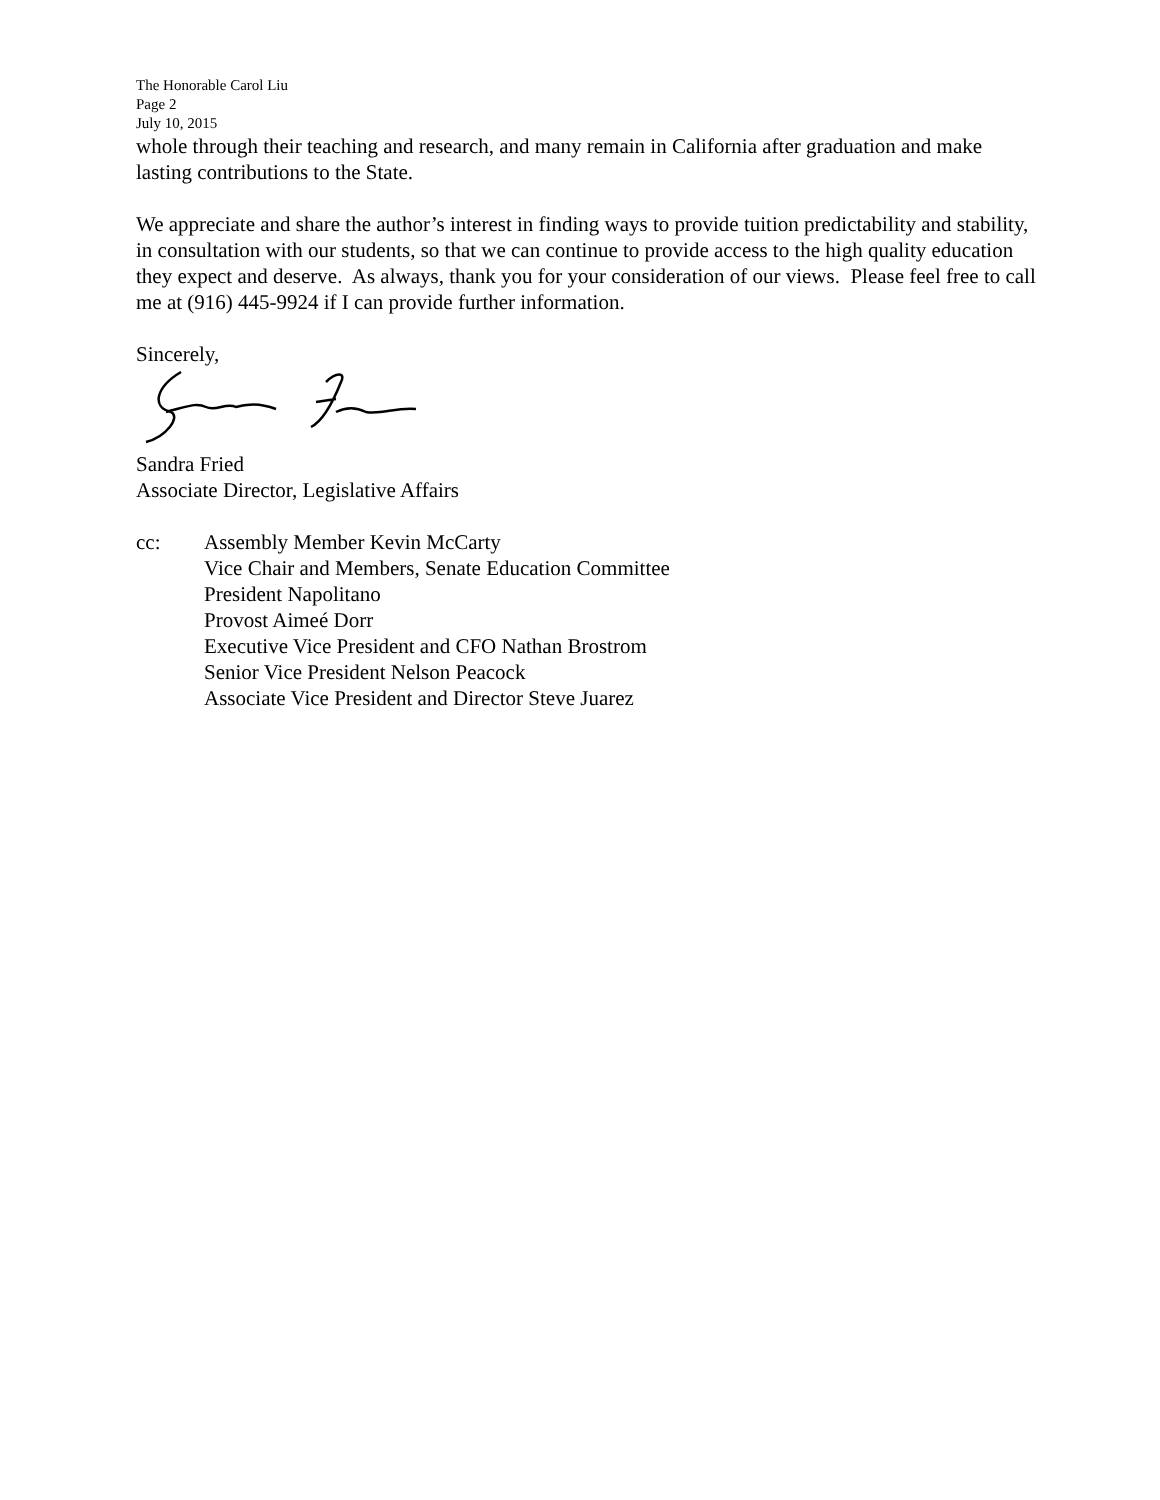The Honorable Carol Liu
Page 2
July 10, 2015
whole through their teaching and research, and many remain in California after graduation and make lasting contributions to the State.
We appreciate and share the author’s interest in finding ways to provide tuition predictability and stability, in consultation with our students, so that we can continue to provide access to the high quality education they expect and deserve. As always, thank you for your consideration of our views. Please feel free to call me at (916) 445-9924 if I can provide further information.
Sincerely,
Sandra Fried
Associate Director, Legislative Affairs
cc: Assembly Member Kevin McCarty
Vice Chair and Members, Senate Education Committee
President Napolitano
Provost Aimeé Dorr
Executive Vice President and CFO Nathan Brostrom
Senior Vice President Nelson Peacock
Associate Vice President and Director Steve Juarez